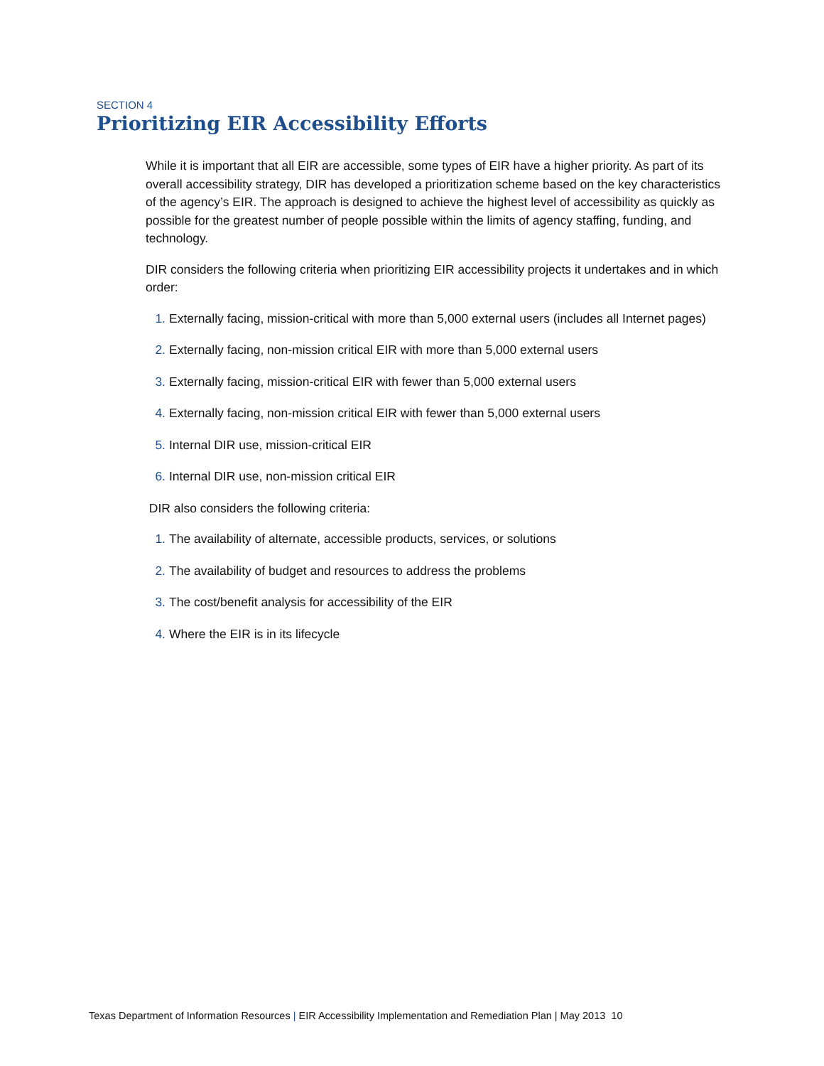SECTION 4
Prioritizing EIR Accessibility Efforts
While it is important that all EIR are accessible, some types of EIR have a higher priority. As part of its overall accessibility strategy, DIR has developed a prioritization scheme based on the key characteristics of the agency’s EIR. The approach is designed to achieve the highest level of accessibility as quickly as possible for the greatest number of people possible within the limits of agency staffing, funding, and technology.
DIR considers the following criteria when prioritizing EIR accessibility projects it undertakes and in which order:
1. Externally facing, mission-critical with more than 5,000 external users (includes all Internet pages)
2. Externally facing, non-mission critical EIR with more than 5,000 external users
3. Externally facing, mission-critical EIR with fewer than 5,000 external users
4. Externally facing, non-mission critical EIR with fewer than 5,000 external users
5. Internal DIR use, mission-critical EIR
6. Internal DIR use, non-mission critical EIR
DIR also considers the following criteria:
1. The availability of alternate, accessible products, services, or solutions
2. The availability of budget and resources to address the problems
3. The cost/benefit analysis for accessibility of the EIR
4. Where the EIR is in its lifecycle
Texas Department of Information Resources | EIR Accessibility Implementation and Remediation Plan | May 2013 10